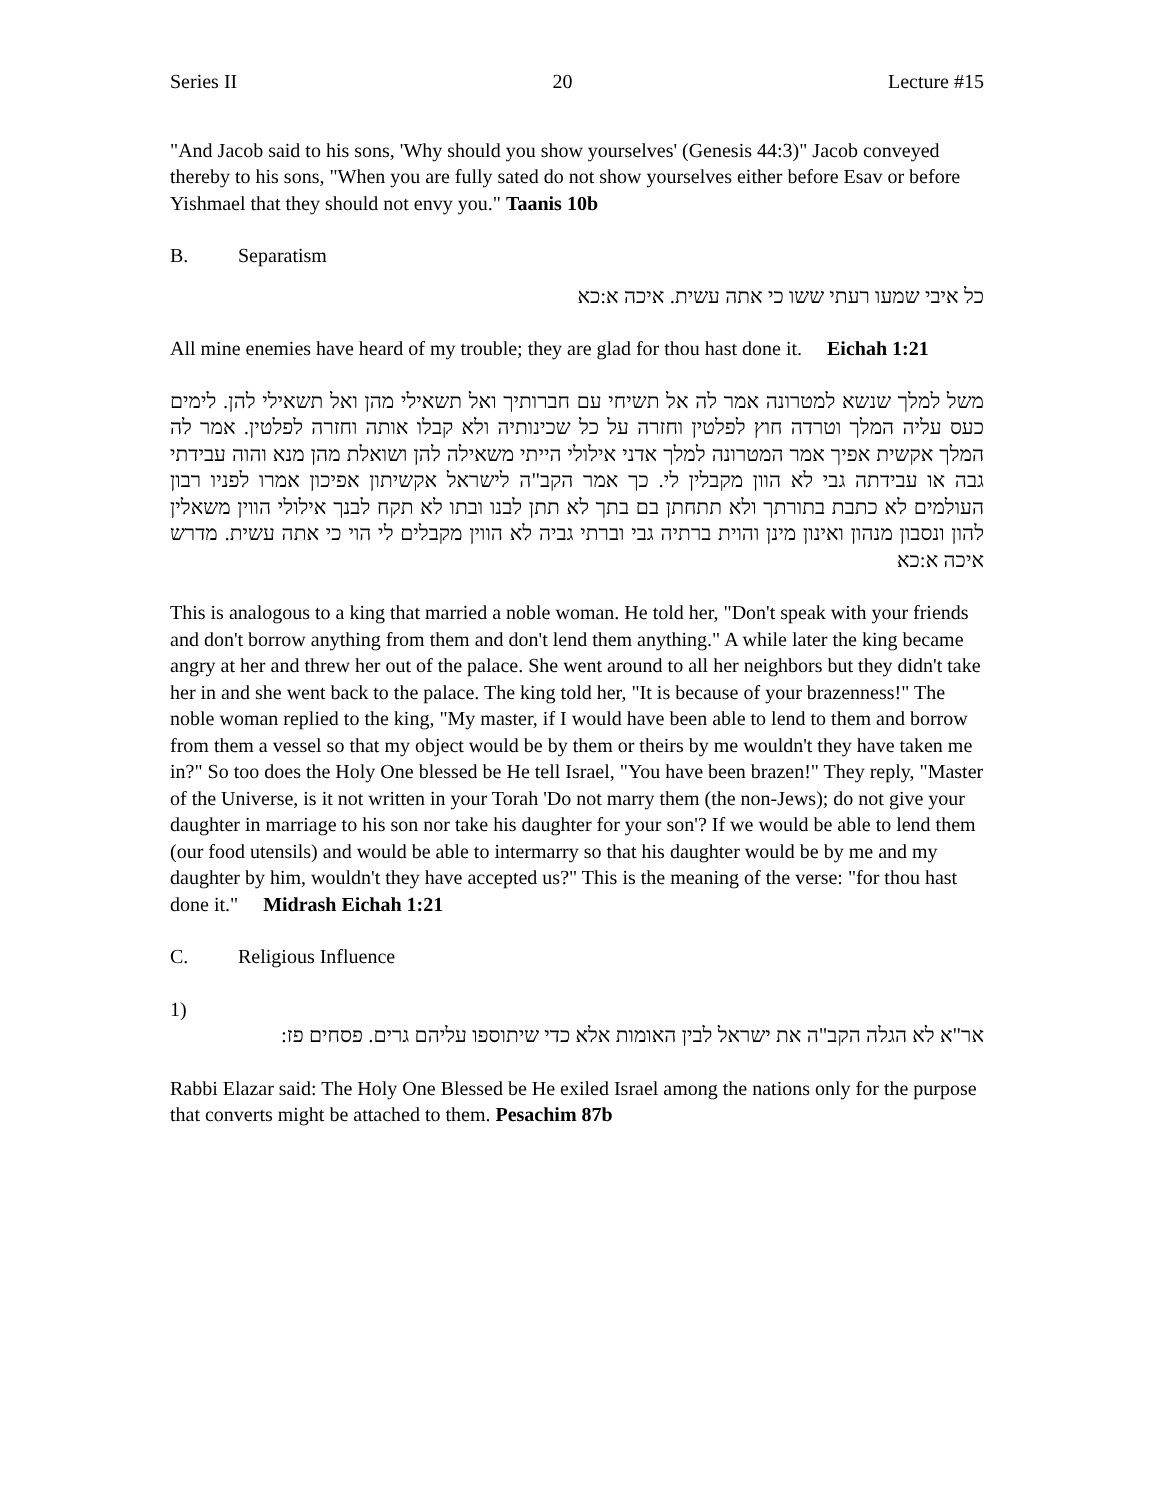Series II 20 Lecture #15
"And Jacob said to his sons, 'Why should you show yourselves' (Genesis 44:3)" Jacob conveyed thereby to his sons, "When you are fully sated do not show yourselves either before Esav or before Yishmael that they should not envy you." Taanis 10b
B. Separatism
כל איבי שמעו רעתי ששו כי אתה עשית. איכה א:כא
All mine enemies have heard of my trouble; they are glad for thou hast done it. Eichah 1:21
משל למלך שנשא למטרונה אמר לה אל תשיחי עם חברותיך ואל תשאילי מהן ואל תשאילי להן. לימים כעס עליה המלך וטרדה חוץ לפלטין וחזרה על כל שכינותיה ולא קבלו אותה וחזרה לפלטין. אמר לה המלך אקשית אפיך אמר המטרונה למלך אדני אילולי הייתי משאילה להן ושואלת מהן מנא והוה עבידתי גבה או עבידתה גבי לא הוון מקבלין לי. כך אמר הקב"ה לישראל אקשיתון אפיכון אמרו לפניו רבון העולמים לא כתבת בתורתך ולא תתחתן בם בתך לא תתן לבנו ובתו לא תקח לבנך אילולי הווין משאלין להון ונסבון מנהון ואינון מינן והוית ברתיה גבי וברתי גביה לא הווין מקבלים לי הוי כי אתה עשית. מדרש איכה א:כא
This is analogous to a king that married a noble woman. He told her, "Don't speak with your friends and don't borrow anything from them and don't lend them anything." A while later the king became angry at her and threw her out of the palace. She went around to all her neighbors but they didn't take her in and she went back to the palace. The king told her, "It is because of your brazenness!" The noble woman replied to the king, "My master, if I would have been able to lend to them and borrow from them a vessel so that my object would be by them or theirs by me wouldn't they have taken me in?" So too does the Holy One blessed be He tell Israel, "You have been brazen!" They reply, "Master of the Universe, is it not written in your Torah 'Do not marry them (the non-Jews); do not give your daughter in marriage to his son nor take his daughter for your son'? If we would be able to lend them (our food utensils) and would be able to intermarry so that his daughter would be by me and my daughter by him, wouldn't they have accepted us?" This is the meaning of the verse: "for thou hast done it." Midrash Eichah 1:21
C. Religious Influence
1)
אר"א לא הגלה הקב"ה את ישראל לבין האומות אלא כדי שיתוספו עליהם גרים. פסחים פז:
Rabbi Elazar said: The Holy One Blessed be He exiled Israel among the nations only for the purpose that converts might be attached to them. Pesachim 87b